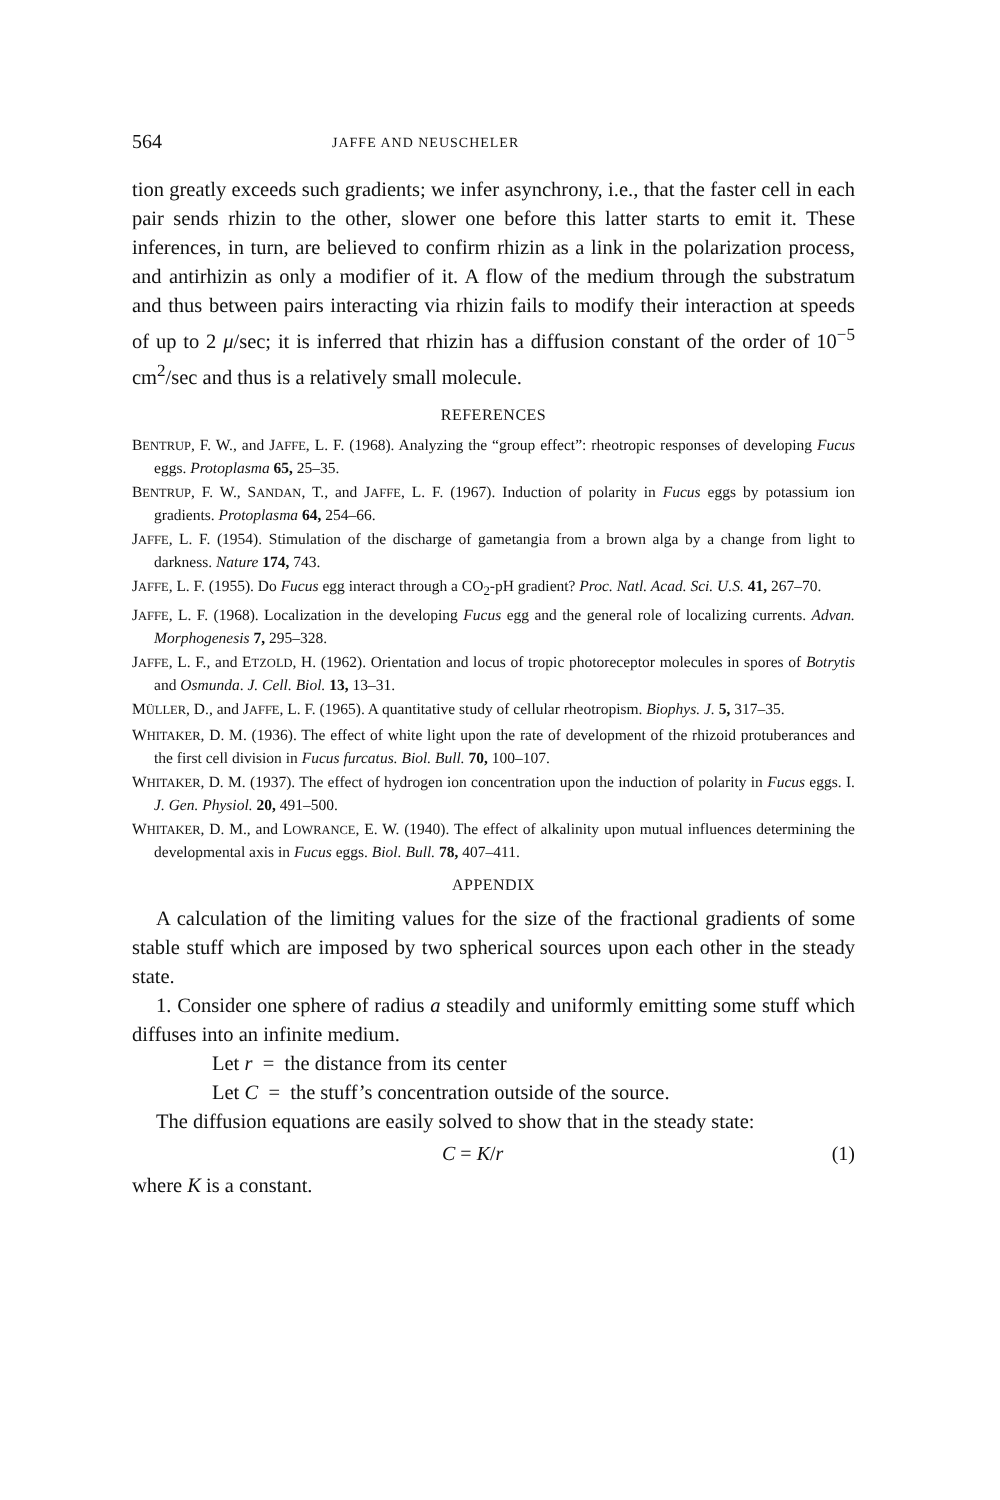564 JAFFE AND NEUSCHELER
tion greatly exceeds such gradients; we infer asynchrony, i.e., that the faster cell in each pair sends rhizin to the other, slower one before this latter starts to emit it. These inferences, in turn, are believed to confirm rhizin as a link in the polarization process, and antirhizin as only a modifier of it. A flow of the medium through the substratum and thus between pairs interacting via rhizin fails to modify their interaction at speeds of up to 2 μ/sec; it is inferred that rhizin has a diffusion constant of the order of 10<sup>−5</sup> cm<sup>2</sup>/sec and thus is a relatively small molecule.
REFERENCES
BENTRUP, F. W., and JAFFE, L. F. (1968). Analyzing the “group effect”: rheotropic responses of developing Fucus eggs. Protoplasma 65, 25–35.
BENTRUP, F. W., SANDAN, T., and JAFFE, L. F. (1967). Induction of polarity in Fucus eggs by potassium ion gradients. Protoplasma 64, 254–66.
JAFFE, L. F. (1954). Stimulation of the discharge of gametangia from a brown alga by a change from light to darkness. Nature 174, 743.
JAFFE, L. F. (1955). Do Fucus egg interact through a CO<sub>2</sub>-pH gradient? Proc. Natl. Acad. Sci. U.S. 41, 267–70.
JAFFE, L. F. (1968). Localization in the developing Fucus egg and the general role of localizing currents. Advan. Morphogenesis 7, 295–328.
JAFFE, L. F., and ETZOLD, H. (1962). Orientation and locus of tropic photoreceptor molecules in spores of Botrytis and Osmunda. J. Cell. Biol. 13, 13–31.
MÜLLER, D., and JAFFE, L. F. (1965). A quantitative study of cellular rheotropism. Biophys. J. 5, 317–35.
WHITAKER, D. M. (1936). The effect of white light upon the rate of development of the rhizoid protuberances and the first cell division in Fucus furcatus. Biol. Bull. 70, 100–107.
WHITAKER, D. M. (1937). The effect of hydrogen ion concentration upon the induction of polarity in Fucus eggs. I. J. Gen. Physiol. 20, 491–500.
WHITAKER, D. M., and LOWRANCE, E. W. (1940). The effect of alkalinity upon mutual influences determining the developmental axis in Fucus eggs. Biol. Bull. 78, 407–411.
APPENDIX
A calculation of the limiting values for the size of the fractional gradients of some stable stuff which are imposed by two spherical sources upon each other in the steady state.
1. Consider one sphere of radius a steadily and uniformly emitting some stuff which diffuses into an infinite medium.
Let r = the distance from its center
Let C = the stuff’s concentration outside of the source.
The diffusion equations are easily solved to show that in the steady state:
C = K/r (1)
where K is a constant.